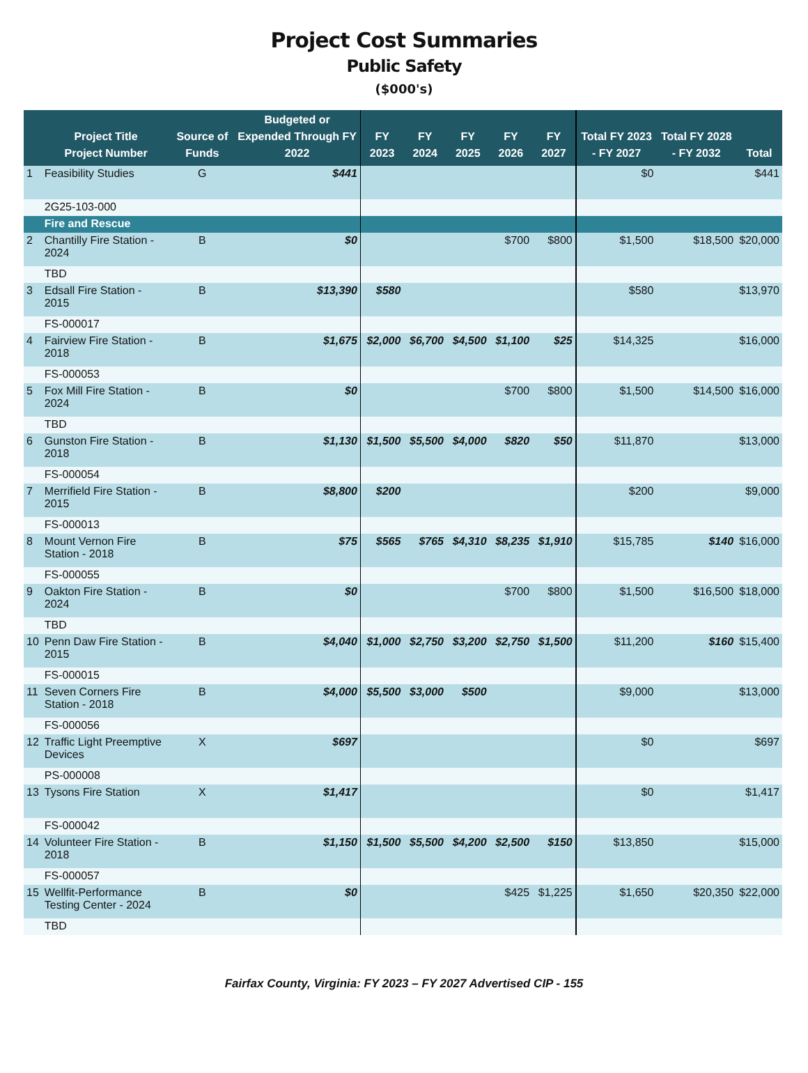Project Cost Summaries
Public Safety
($000's)
| | Project Title Project Number | Source of Funds | Budgeted or Expended Through FY 2022 | FY 2023 | FY 2024 | FY 2025 | FY 2026 | FY 2027 | Total FY 2023 - FY 2027 | Total FY 2028 - FY 2032 | Total |
| --- | --- | --- | --- | --- | --- | --- | --- | --- | --- | --- | --- |
| 1 | Feasibility Studies | G | $441 | | | | | | $0 | | $441 |
| | 2G25-103-000 | | | | | | | | | | |
| | Fire and Rescue | | | | | | | | | | |
| 2 | Chantilly Fire Station - 2024 | B | $0 | | | | $700 | $800 | $1,500 | $18,500 | $20,000 |
| | TBD | | | | | | | | | | |
| 3 | Edsall Fire Station - 2015 | B | $13,390 | $580 | | | | | $580 | | $13,970 |
| | FS-000017 | | | | | | | | | | |
| 4 | Fairview Fire Station - 2018 | B | $1,675 | $2,000 | $6,700 | $4,500 | $1,100 | $25 | $14,325 | | $16,000 |
| | FS-000053 | | | | | | | | | | |
| 5 | Fox Mill Fire Station - 2024 | B | $0 | | | | $700 | $800 | $1,500 | $14,500 | $16,000 |
| | TBD | | | | | | | | | | |
| 6 | Gunston Fire Station - 2018 | B | $1,130 | $1,500 | $5,500 | $4,000 | $820 | $50 | $11,870 | | $13,000 |
| | FS-000054 | | | | | | | | | | |
| 7 | Merrifield Fire Station - 2015 | B | $8,800 | $200 | | | | | $200 | | $9,000 |
| | FS-000013 | | | | | | | | | | |
| 8 | Mount Vernon Fire Station - 2018 | B | $75 | $565 | $765 | $4,310 | $8,235 | $1,910 | $15,785 | $140 | $16,000 |
| | FS-000055 | | | | | | | | | | |
| 9 | Oakton Fire Station - 2024 | B | $0 | | | | $700 | $800 | $1,500 | $16,500 | $18,000 |
| | TBD | | | | | | | | | | |
| 10 | Penn Daw Fire Station - 2015 | B | $4,040 | $1,000 | $2,750 | $3,200 | $2,750 | $1,500 | $11,200 | $160 | $15,400 |
| | FS-000015 | | | | | | | | | | |
| 11 | Seven Corners Fire Station - 2018 | B | $4,000 | $5,500 | $3,000 | $500 | | | $9,000 | | $13,000 |
| | FS-000056 | | | | | | | | | | |
| 12 | Traffic Light Preemptive Devices | X | $697 | | | | | | $0 | | $697 |
| | PS-000008 | | | | | | | | | | |
| 13 | Tysons Fire Station | X | $1,417 | | | | | | $0 | | $1,417 |
| | FS-000042 | | | | | | | | | | |
| 14 | Volunteer Fire Station - 2018 | B | $1,150 | $1,500 | $5,500 | $4,200 | $2,500 | $150 | $13,850 | | $15,000 |
| | FS-000057 | | | | | | | | | | |
| 15 | Wellfit-Performance Testing Center - 2024 | B | $0 | | | | $425 | $1,225 | $1,650 | $20,350 | $22,000 |
| | TBD | | | | | | | | | | |
Fairfax County, Virginia: FY 2023 – FY 2027 Advertised CIP - 155